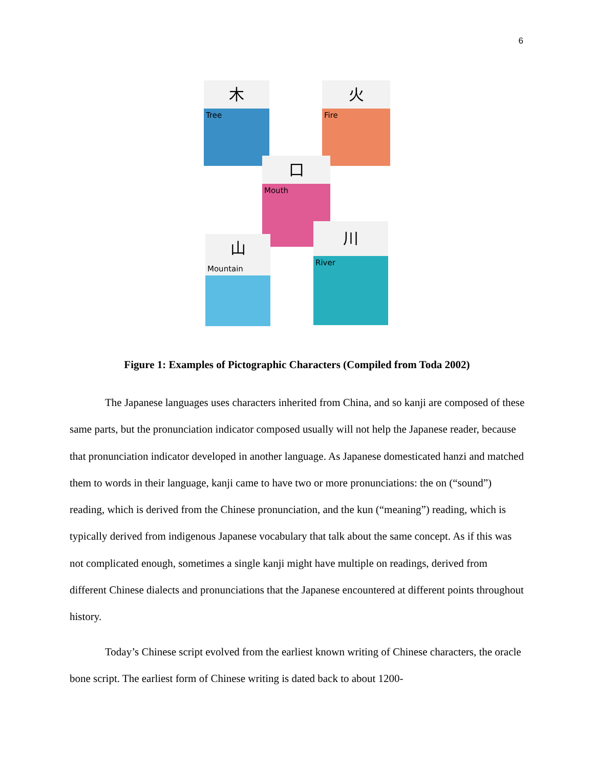6
木
Tree
火
Fire
口
Mouth
川
River
山
Mountain
Figure 1: Examples of Pictographic Characters (Compiled from Toda 2002)
The Japanese languages uses characters inherited from China, and so kanji are composed of these same parts, but the pronunciation indicator composed usually will not help the Japanese reader, because that pronunciation indicator developed in another language. As Japanese domesticated hanzi and matched them to words in their language, kanji came to have two or more pronunciations: the on (“sound”) reading, which is derived from the Chinese pronunciation, and the kun (“meaning”) reading, which is typically derived from indigenous Japanese vocabulary that talk about the same concept. As if this was not complicated enough, sometimes a single kanji might have multiple on readings, derived from different Chinese dialects and pronunciations that the Japanese encountered at different points throughout history.
Today’s Chinese script evolved from the earliest known writing of Chinese characters, the oracle bone script. The earliest form of Chinese writing is dated back to about 1200-